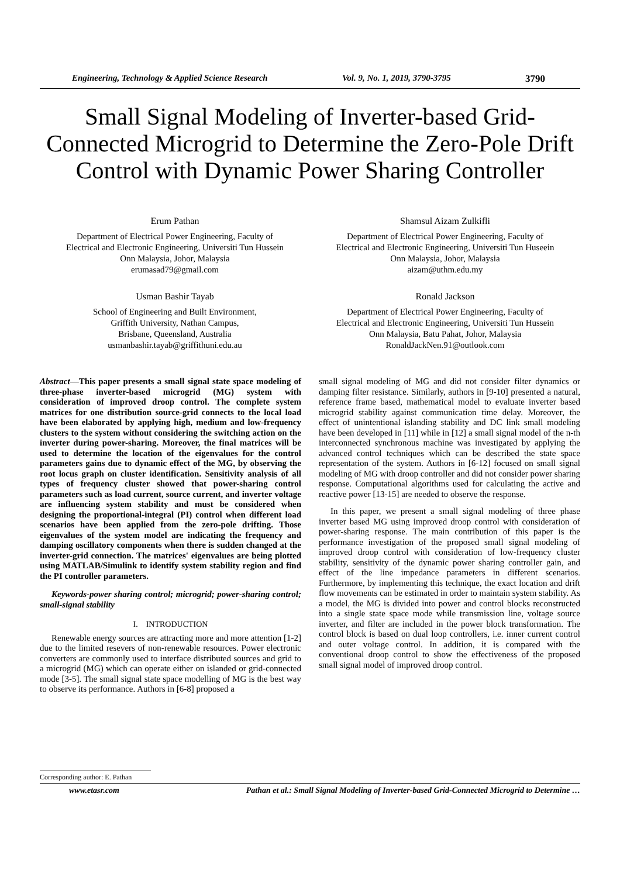Engineering, Technology & Applied Science Research Vol. 9, No. 1, 2019, 3790-3795 3790
Small Signal Modeling of Inverter-based Grid-Connected Microgrid to Determine the Zero-Pole Drift Control with Dynamic Power Sharing Controller
Erum Pathan
Department of Electrical Power Engineering, Faculty of
Electrical and Electronic Engineering, Universiti Tun Hussein
Onn Malaysia, Johor, Malaysia
erumasad79@gmail.com
Shamsul Aizam Zulkifli
Department of Electrical Power Engineering, Faculty of
Electrical and Electronic Engineering, Universiti Tun Huseein
Onn Malaysia, Johor, Malaysia
aizam@uthm.edu.my
Usman Bashir Tayab
School of Engineering and Built Environment,
Griffith University, Nathan Campus,
Brisbane, Queensland, Australia
usmanbashir.tayab@griffithuni.edu.au
Ronald Jackson
Department of Electrical Power Engineering, Faculty of
Electrical and Electronic Engineering, Universiti Tun Hussein
Onn Malaysia, Batu Pahat, Johor, Malaysia
RonaldJackNen.91@outlook.com
Abstract—This paper presents a small signal state space modeling of three-phase inverter-based microgrid (MG) system with consideration of improved droop control. The complete system matrices for one distribution source-grid connects to the local load have been elaborated by applying high, medium and low-frequency clusters to the system without considering the switching action on the inverter during power-sharing. Moreover, the final matrices will be used to determine the location of the eigenvalues for the control parameters gains due to dynamic effect of the MG, by observing the root locus graph on cluster identification. Sensitivity analysis of all types of frequency cluster showed that power-sharing control parameters such as load current, source current, and inverter voltage are influencing system stability and must be considered when designing the proportional-integral (PI) control when different load scenarios have been applied from the zero-pole drifting. Those eigenvalues of the system model are indicating the frequency and damping oscillatory components when there is sudden changed at the inverter-grid connection. The matrices' eigenvalues are being plotted using MATLAB/Simulink to identify system stability region and find the PI controller parameters.
Keywords-power sharing control; microgrid; power-sharing control; small-signal stability
I. INTRODUCTION
Renewable energy sources are attracting more and more attention [1-2] due to the limited resevers of non-renewable resources. Power electronic converters are commonly used to interface distributed sources and grid to a microgrid (MG) which can operate either on islanded or grid-connected mode [3-5]. The small signal state space modelling of MG is the best way to observe its performance. Authors in [6-8] proposed a
small signal modeling of MG and did not consider filter dynamics or damping filter resistance. Similarly, authors in [9-10] presented a natural, reference frame based, mathematical model to evaluate inverter based microgrid stability against communication time delay. Moreover, the effect of unintentional islanding stability and DC link small modeling have been developed in [11] while in [12] a small signal model of the n-th interconnected synchronous machine was investigated by applying the advanced control techniques which can be described the state space representation of the system. Authors in [6-12] focused on small signal modeling of MG with droop controller and did not consider power sharing response. Computational algorithms used for calculating the active and reactive power [13-15] are needed to observe the response.
In this paper, we present a small signal modeling of three phase inverter based MG using improved droop control with consideration of power-sharing response. The main contribution of this paper is the performance investigation of the proposed small signal modeling of improved droop control with consideration of low-frequency cluster stability, sensitivity of the dynamic power sharing controller gain, and effect of the line impedance parameters in different scenarios. Furthermore, by implementing this technique, the exact location and drift flow movements can be estimated in order to maintain system stability. As a model, the MG is divided into power and control blocks reconstructed into a single state space mode while transmission line, voltage source inverter, and filter are included in the power block transformation. The control block is based on dual loop controllers, i.e. inner current control and outer voltage control. In addition, it is compared with the conventional droop control to show the effectiveness of the proposed small signal model of improved droop control.
Corresponding author: E. Pathan
www.etasr.com Pathan et al.: Small Signal Modeling of Inverter-based Grid-Connected Microgrid to Determine …